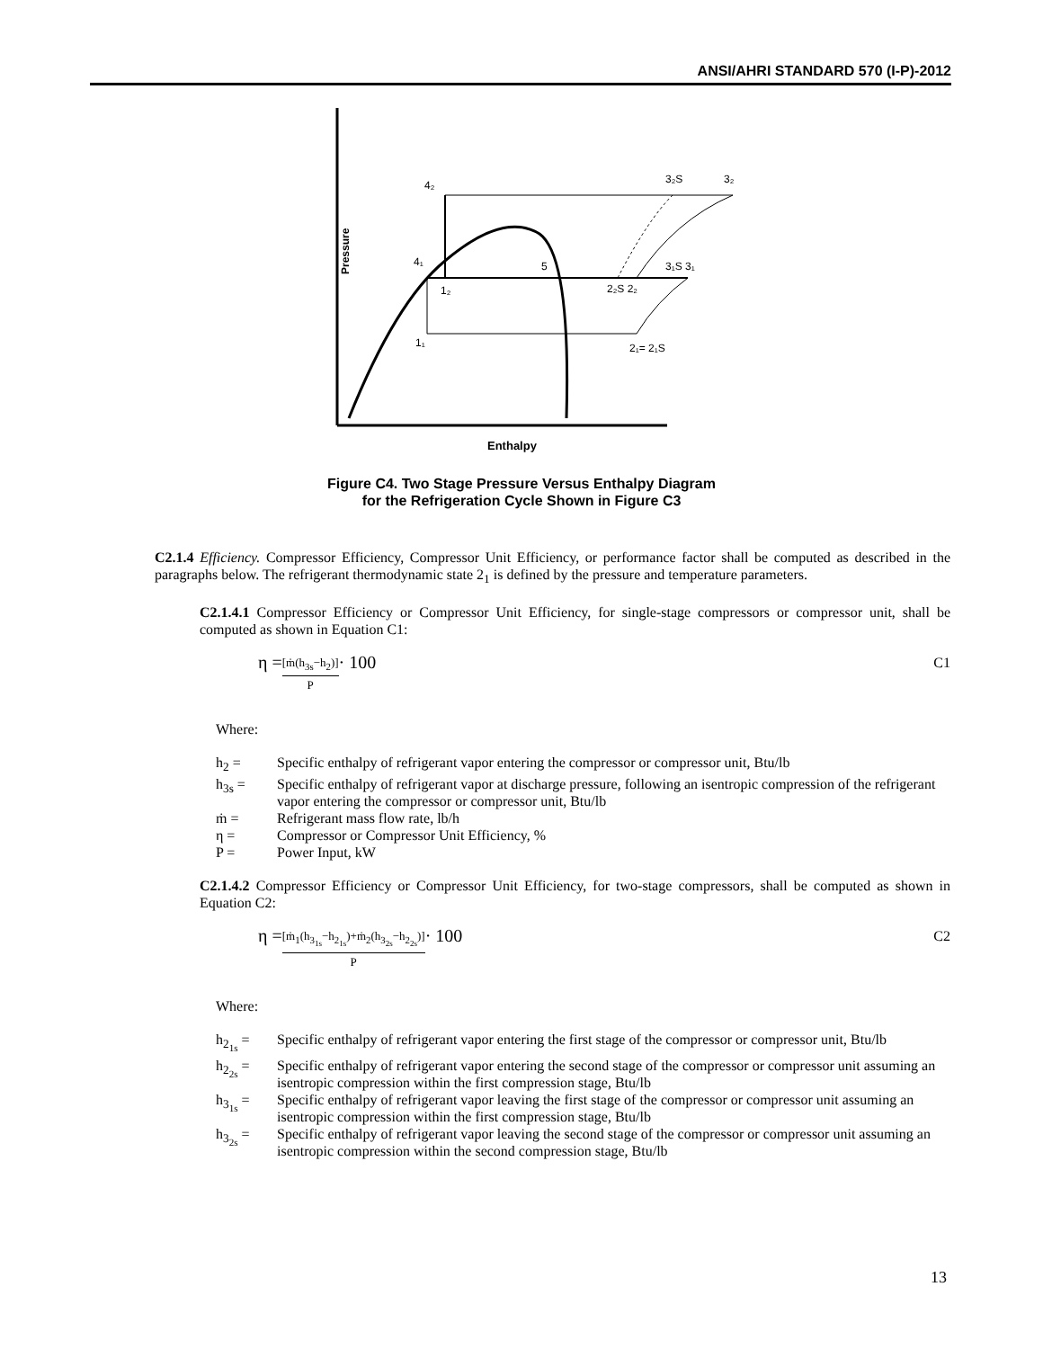ANSI/AHRI STANDARD 570 (I-P)-2012
Pressure
Enthalpy
4₂
4₁
5
1₂
1₁
2₂S 2₂
3₁S 3₁
3₂S
3₂
2₁= 2₁S
Figure C4. Two Stage Pressure Versus Enthalpy Diagram
for the Refrigeration Cycle Shown in Figure C3
C2.1.4 Efficiency. Compressor Efficiency, Compressor Unit Efficiency, or performance factor shall be computed as described in the paragraphs below. The refrigerant thermodynamic state 2<sub>1</sub> is defined by the pressure and temperature parameters.
C2.1.4.1 Compressor Efficiency or Compressor Unit Efficiency, for single-stage compressors or compressor unit, shall be computed as shown in Equation C1:
η = [ṁ(h<sub>3s</sub>−h<sub>2</sub>)] P · 100 C1
Where:
h<sub>2</sub> = Specific enthalpy of refrigerant vapor entering the compressor or compressor unit, Btu/lb
h<sub>3s</sub> = Specific enthalpy of refrigerant vapor at discharge pressure, following an isentropic compression of the refrigerant vapor entering the compressor or compressor unit, Btu/lb
ṁ = Refrigerant mass flow rate, lb/h
η = Compressor or Compressor Unit Efficiency, %
P = Power Input, kW
C2.1.4.2 Compressor Efficiency or Compressor Unit Efficiency, for two-stage compressors, shall be computed as shown in Equation C2:
η = [ṁ<sub>1</sub>(h<sub>3<sub>1s</sub></sub>−h<sub>2<sub>1s</sub></sub>)+ṁ<sub>2</sub>(h<sub>3<sub>2s</sub></sub>−h<sub>2<sub>2s</sub></sub>)] P · 100 C2
Where:
h<sub>2<sub>1s</sub></sub> = Specific enthalpy of refrigerant vapor entering the first stage of the compressor or compressor unit, Btu/lb
h<sub>2<sub>2s</sub></sub> = Specific enthalpy of refrigerant vapor entering the second stage of the compressor or compressor unit assuming an isentropic compression within the first compression stage, Btu/lb
h<sub>3<sub>1s</sub></sub> = Specific enthalpy of refrigerant vapor leaving the first stage of the compressor or compressor unit assuming an isentropic compression within the first compression stage, Btu/lb
h<sub>3<sub>2s</sub></sub> = Specific enthalpy of refrigerant vapor leaving the second stage of the compressor or compressor unit assuming an isentropic compression within the second compression stage, Btu/lb
13